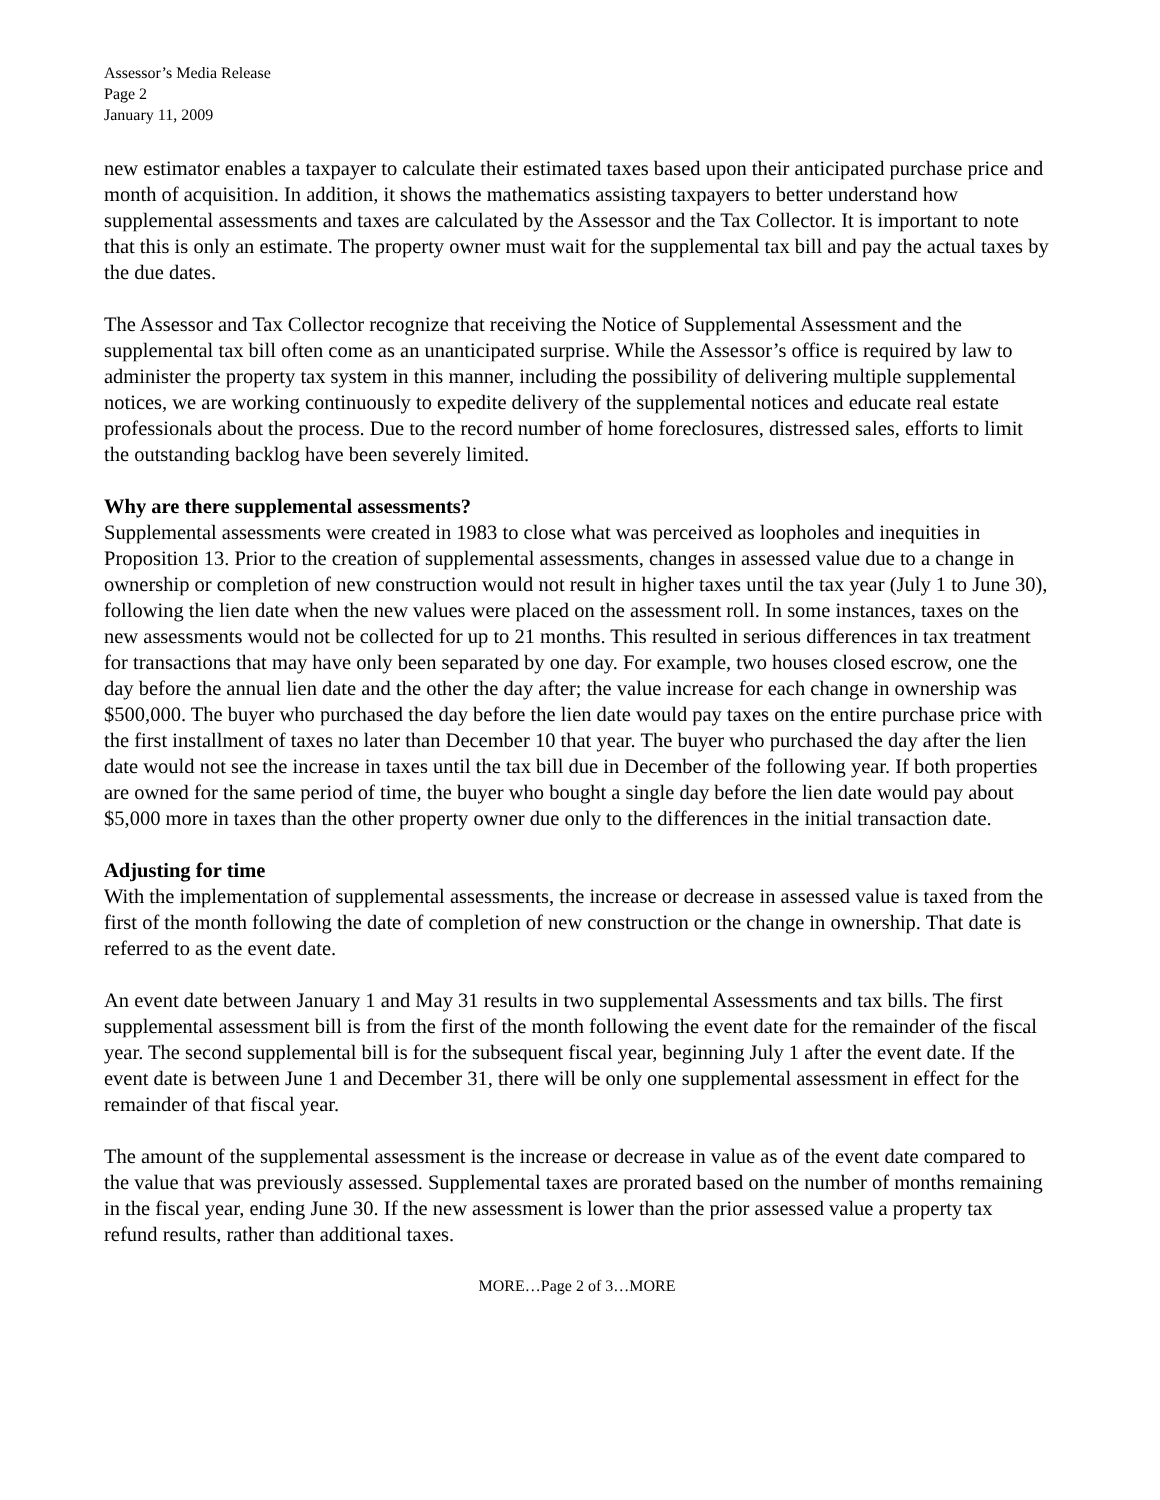Assessor’s Media Release
Page 2
January 11, 2009
new estimator enables a taxpayer to calculate their estimated taxes based upon their anticipated purchase price and month of acquisition. In addition, it shows the mathematics assisting taxpayers to better understand how supplemental assessments and taxes are calculated by the Assessor and the Tax Collector. It is important to note that this is only an estimate. The property owner must wait for the supplemental tax bill and pay the actual taxes by the due dates.
The Assessor and Tax Collector recognize that receiving the Notice of Supplemental Assessment and the supplemental tax bill often come as an unanticipated surprise. While the Assessor’s office is required by law to administer the property tax system in this manner, including the possibility of delivering multiple supplemental notices, we are working continuously to expedite delivery of the supplemental notices and educate real estate professionals about the process. Due to the record number of home foreclosures, distressed sales, efforts to limit the outstanding backlog have been severely limited.
Why are there supplemental assessments?
Supplemental assessments were created in 1983 to close what was perceived as loopholes and inequities in Proposition 13. Prior to the creation of supplemental assessments, changes in assessed value due to a change in ownership or completion of new construction would not result in higher taxes until the tax year (July 1 to June 30), following the lien date when the new values were placed on the assessment roll. In some instances, taxes on the new assessments would not be collected for up to 21 months. This resulted in serious differences in tax treatment for transactions that may have only been separated by one day. For example, two houses closed escrow, one the day before the annual lien date and the other the day after; the value increase for each change in ownership was $500,000. The buyer who purchased the day before the lien date would pay taxes on the entire purchase price with the first installment of taxes no later than December 10 that year. The buyer who purchased the day after the lien date would not see the increase in taxes until the tax bill due in December of the following year. If both properties are owned for the same period of time, the buyer who bought a single day before the lien date would pay about $5,000 more in taxes than the other property owner due only to the differences in the initial transaction date.
Adjusting for time
With the implementation of supplemental assessments, the increase or decrease in assessed value is taxed from the first of the month following the date of completion of new construction or the change in ownership. That date is referred to as the event date.
An event date between January 1 and May 31 results in two supplemental Assessments and tax bills. The first supplemental assessment bill is from the first of the month following the event date for the remainder of the fiscal year. The second supplemental bill is for the subsequent fiscal year, beginning July 1 after the event date. If the event date is between June 1 and December 31, there will be only one supplemental assessment in effect for the remainder of that fiscal year.
The amount of the supplemental assessment is the increase or decrease in value as of the event date compared to the value that was previously assessed. Supplemental taxes are prorated based on the number of months remaining in the fiscal year, ending June 30. If the new assessment is lower than the prior assessed value a property tax refund results, rather than additional taxes.
MORE…Page 2 of 3…MORE